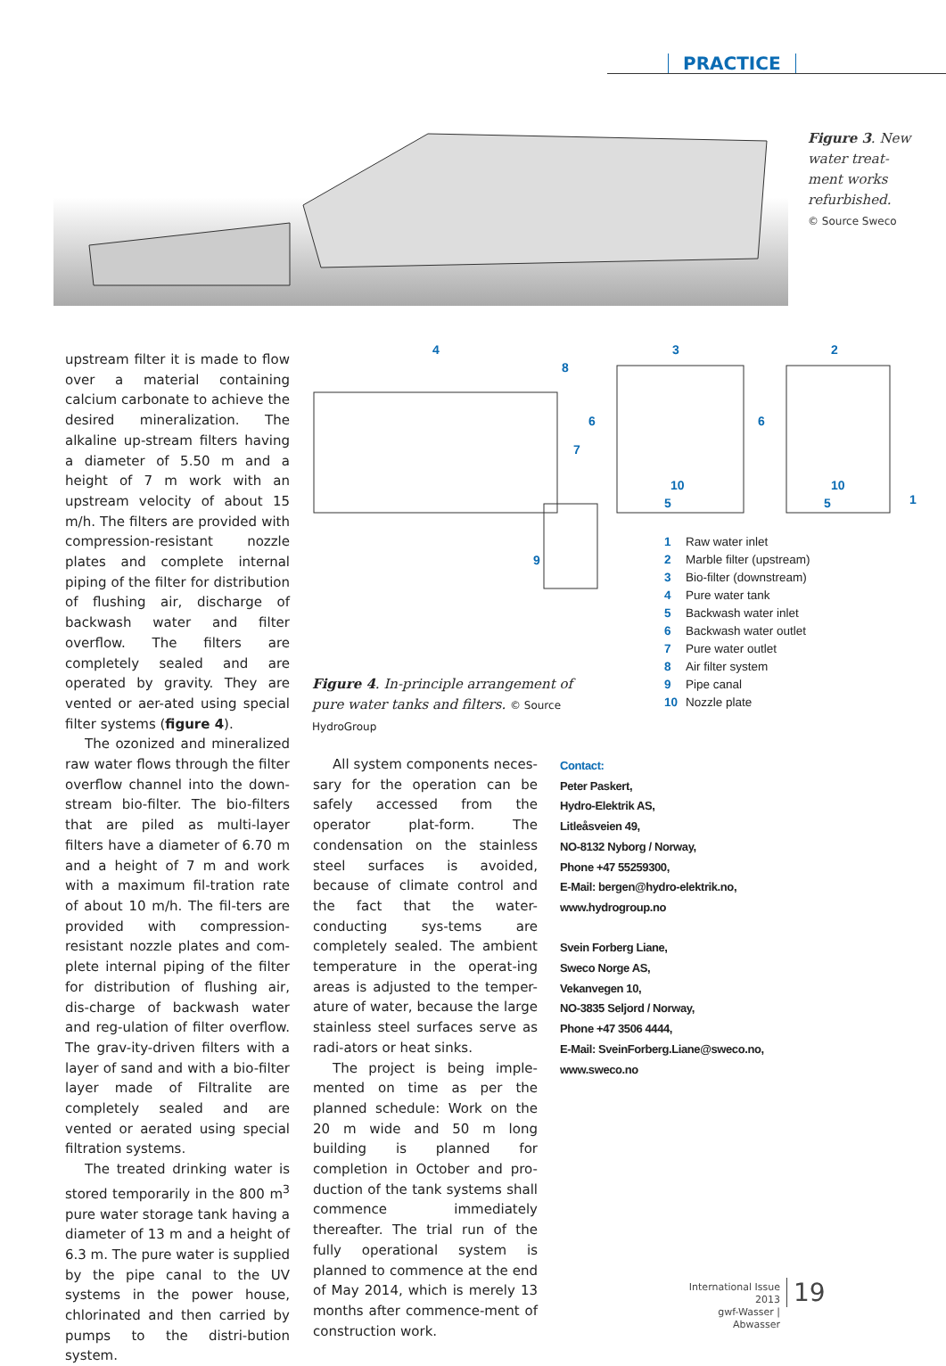PRACTICE
Figure 3. New water treat-ment works refurbished.
© Source Sweco
upstream filter it is made to flow over a material containing calcium carbonate to achieve the desired mineralization. The alkaline up-stream filters having a diameter of 5.50 m and a height of 7 m work with an upstream velocity of about 15 m/h. The filters are provided with compression-resistant nozzle plates and complete internal piping of the filter for distribution of flushing air, discharge of backwash water and filter overflow. The filters are completely sealed and are operated by gravity. They are vented or aer-ated using special filter systems (figure 4).
The ozonized and mineralized raw water flows through the filter overflow channel into the down-stream bio-filter. The bio-filters that are piled as multi-layer filters have a diameter of 6.70 m and a height of 7 m and work with a maximum fil-tration rate of about 10 m/h. The fil-ters are provided with compression-resistant nozzle plates and com-plete internal piping of the filter for distribution of flushing air, dis-charge of backwash water and reg-ulation of filter overflow. The grav-ity-driven filters with a layer of sand and with a bio-filter layer made of Filtralite are completely sealed and are vented or aerated using special filtration systems.
The treated drinking water is stored temporarily in the 800 m<sup>3</sup> pure water storage tank having a diameter of 13 m and a height of 6.3 m. The pure water is supplied by the pipe canal to the UV systems in the power house, chlorinated and then carried by pumps to the distri-bution system.
4
3
2
8
6
6
7
10
10
5
5
1
9
Figure 4. In-principle arrangement of pure water tanks and filters. © Source HydroGroup
1 Raw water inlet
2 Marble filter (upstream)
3 Bio-filter (downstream)
4 Pure water tank
5 Backwash water inlet
6 Backwash water outlet
7 Pure water outlet
8 Air filter system
9 Pipe canal
10 Nozzle plate
All system components neces-sary for the operation can be safely accessed from the operator plat-form. The condensation on the stainless steel surfaces is avoided, because of climate control and the fact that the water-conducting sys-tems are completely sealed. The ambient temperature in the operat-ing areas is adjusted to the temper-ature of water, because the large stainless steel surfaces serve as radi-ators or heat sinks.
The project is being imple-mented on time as per the planned schedule: Work on the 20 m wide and 50 m long building is planned for completion in October and pro-duction of the tank systems shall commence immediately thereafter. The trial run of the fully operational system is planned to commence at the end of May 2014, which is merely 13 months after commence-ment of construction work.
Contact:
Peter Paskert,
Hydro-Elektrik AS,
Litleåsveien 49,
NO-8132 Nyborg / Norway,
Phone +47 55259300,
E-Mail: bergen@hydro-elektrik.no,
www.hydrogroup.no
Svein Forberg Liane,
Sweco Norge AS,
Vekanvegen 10,
NO-3835 Seljord / Norway,
Phone +47 3506 4444,
E-Mail: SveinForberg.Liane@sweco.no,
www.sweco.no
International Issue 2013
gwf-Wasser | Abwasser
19